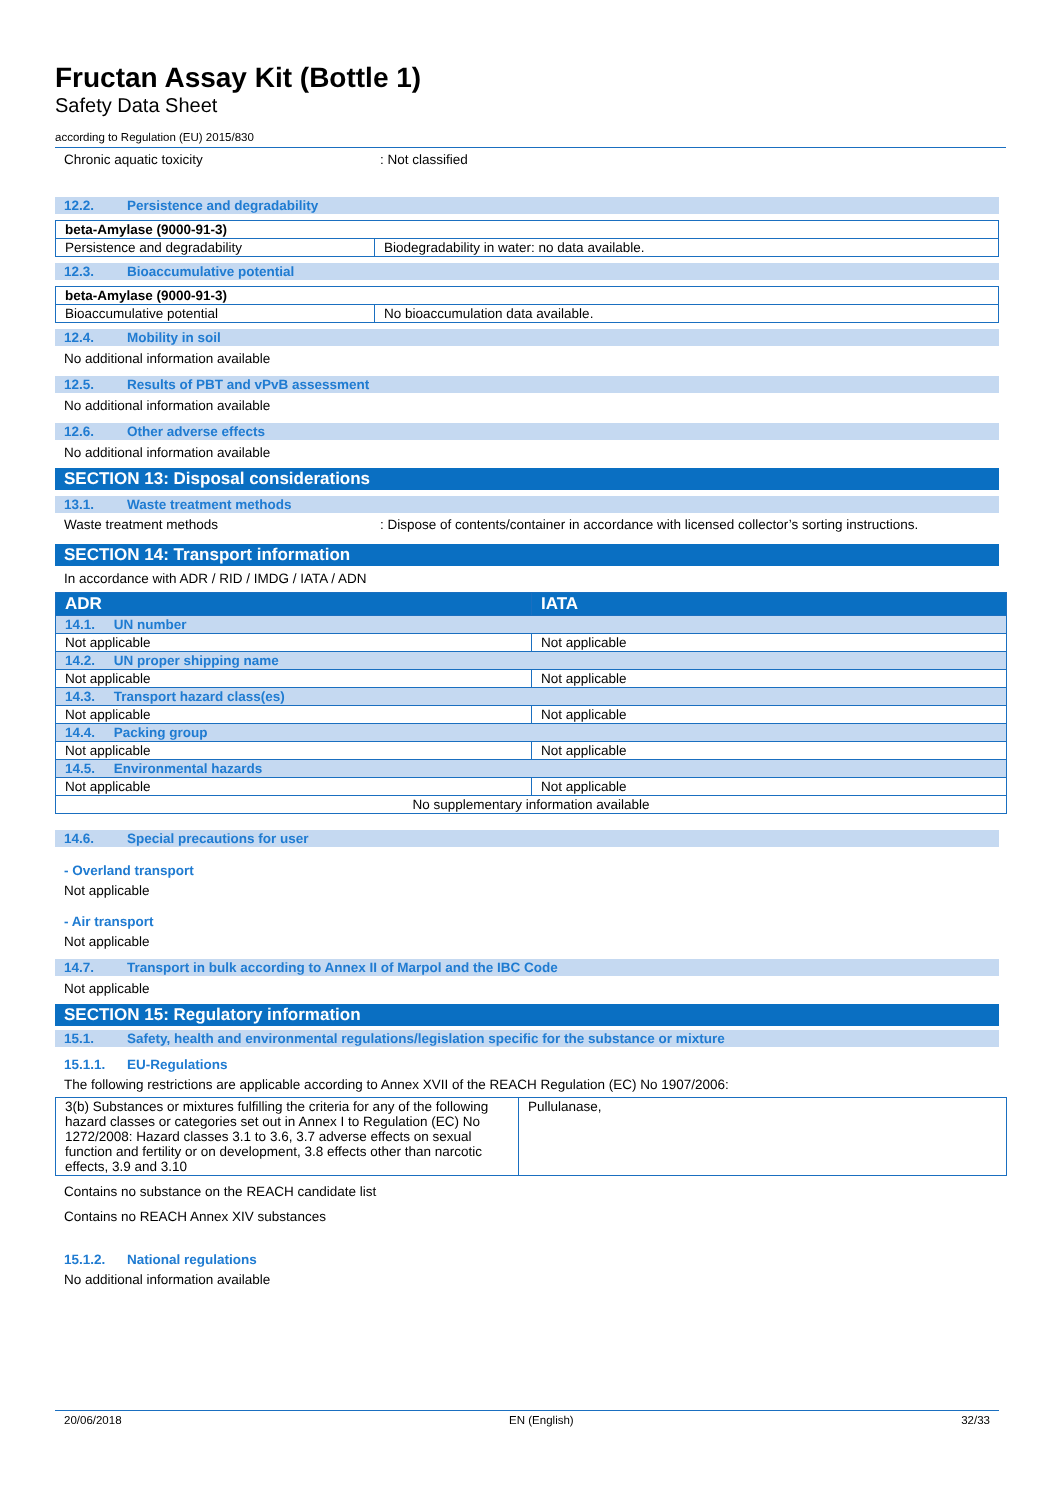Fructan Assay Kit (Bottle 1)
Safety Data Sheet
according to Regulation (EU) 2015/830
Chronic aquatic toxicity: Not classified
12.2. Persistence and degradability
| beta-Amylase (9000-91-3) | |
| Persistence and degradability | Biodegradability in water: no data available. |
12.3. Bioaccumulative potential
| beta-Amylase (9000-91-3) | |
| Bioaccumulative potential | No bioaccumulation data available. |
12.4. Mobility in soil
No additional information available
12.5. Results of PBT and vPvB assessment
No additional information available
12.6. Other adverse effects
No additional information available
SECTION 13: Disposal considerations
13.1. Waste treatment methods
Waste treatment methods: Dispose of contents/container in accordance with licensed collector’s sorting instructions.
SECTION 14: Transport information
In accordance with ADR / RID / IMDG / IATA / ADN
| ADR | IATA |
| 14.1. UN number | |
| Not applicable | Not applicable |
| 14.2. UN proper shipping name | |
| Not applicable | Not applicable |
| 14.3. Transport hazard class(es) | |
| Not applicable | Not applicable |
| 14.4. Packing group | |
| Not applicable | Not applicable |
| 14.5. Environmental hazards | |
| Not applicable | Not applicable |
| No supplementary information available | |
14.6. Special precautions for user
- Overland transport
Not applicable
- Air transport
Not applicable
14.7. Transport in bulk according to Annex II of Marpol and the IBC Code
Not applicable
SECTION 15: Regulatory information
15.1. Safety, health and environmental regulations/legislation specific for the substance or mixture
15.1.1. EU-Regulations
The following restrictions are applicable according to Annex XVII of the REACH Regulation (EC) No 1907/2006:
| 3(b) Substances or mixtures fulfilling the criteria for any of the following hazard classes or categories set out in Annex I to Regulation (EC) No 1272/2008: Hazard classes 3.1 to 3.6, 3.7 adverse effects on sexual function and fertility or on development, 3.8 effects other than narcotic effects, 3.9 and 3.10 | Pullulanase, |
Contains no substance on the REACH candidate list
Contains no REACH Annex XIV substances
15.1.2. National regulations
No additional information available
20/06/2018 EN (English) 32/33